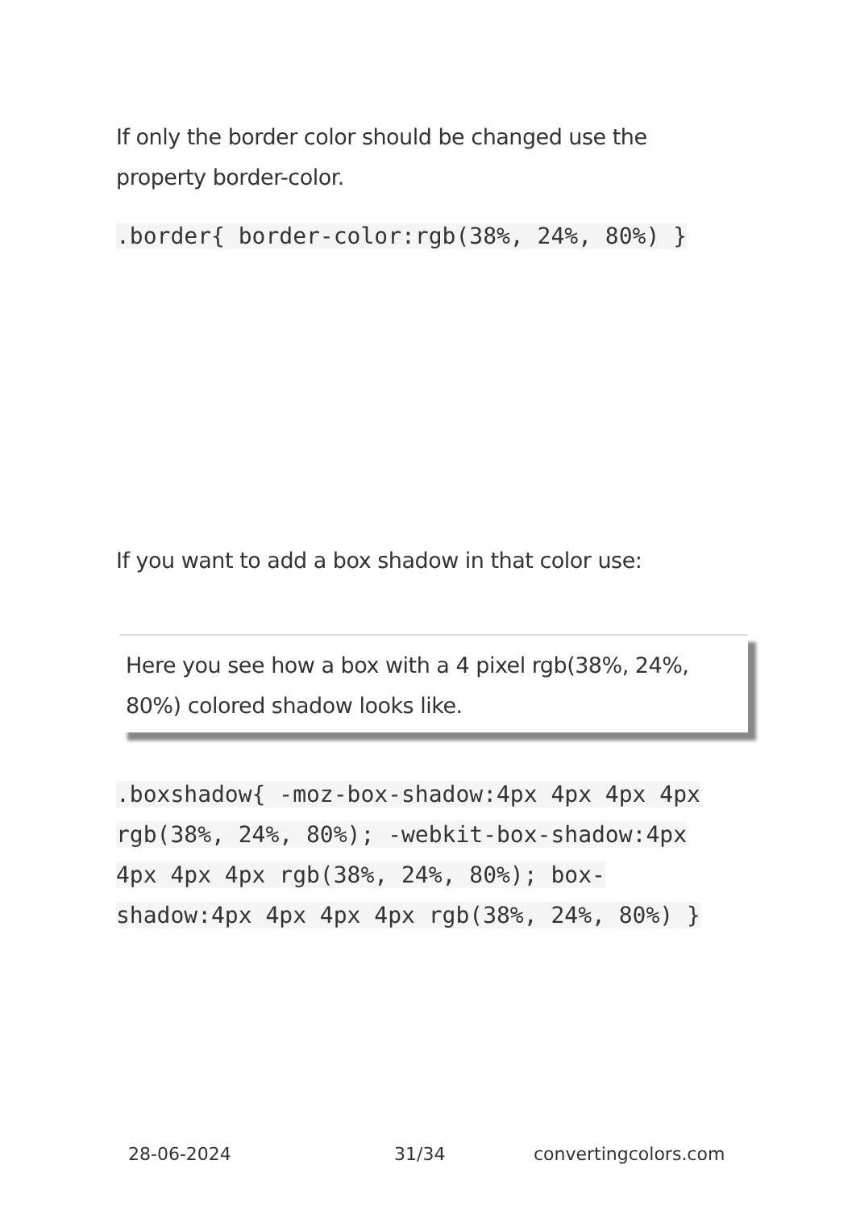If only the border color should be changed use the property border-color.
.border{ border-color:rgb(38%, 24%, 80%) }
If you want to add a box shadow in that color use:
Here you see how a box with a 4 pixel rgb(38%, 24%, 80%) colored shadow looks like.
.boxshadow{ -moz-box-shadow:4px 4px 4px 4px rgb(38%, 24%, 80%); -webkit-box-shadow:4px 4px 4px 4px rgb(38%, 24%, 80%); box-shadow:4px 4px 4px 4px rgb(38%, 24%, 80%) }
28-06-2024 31/34 convertingcolors.com